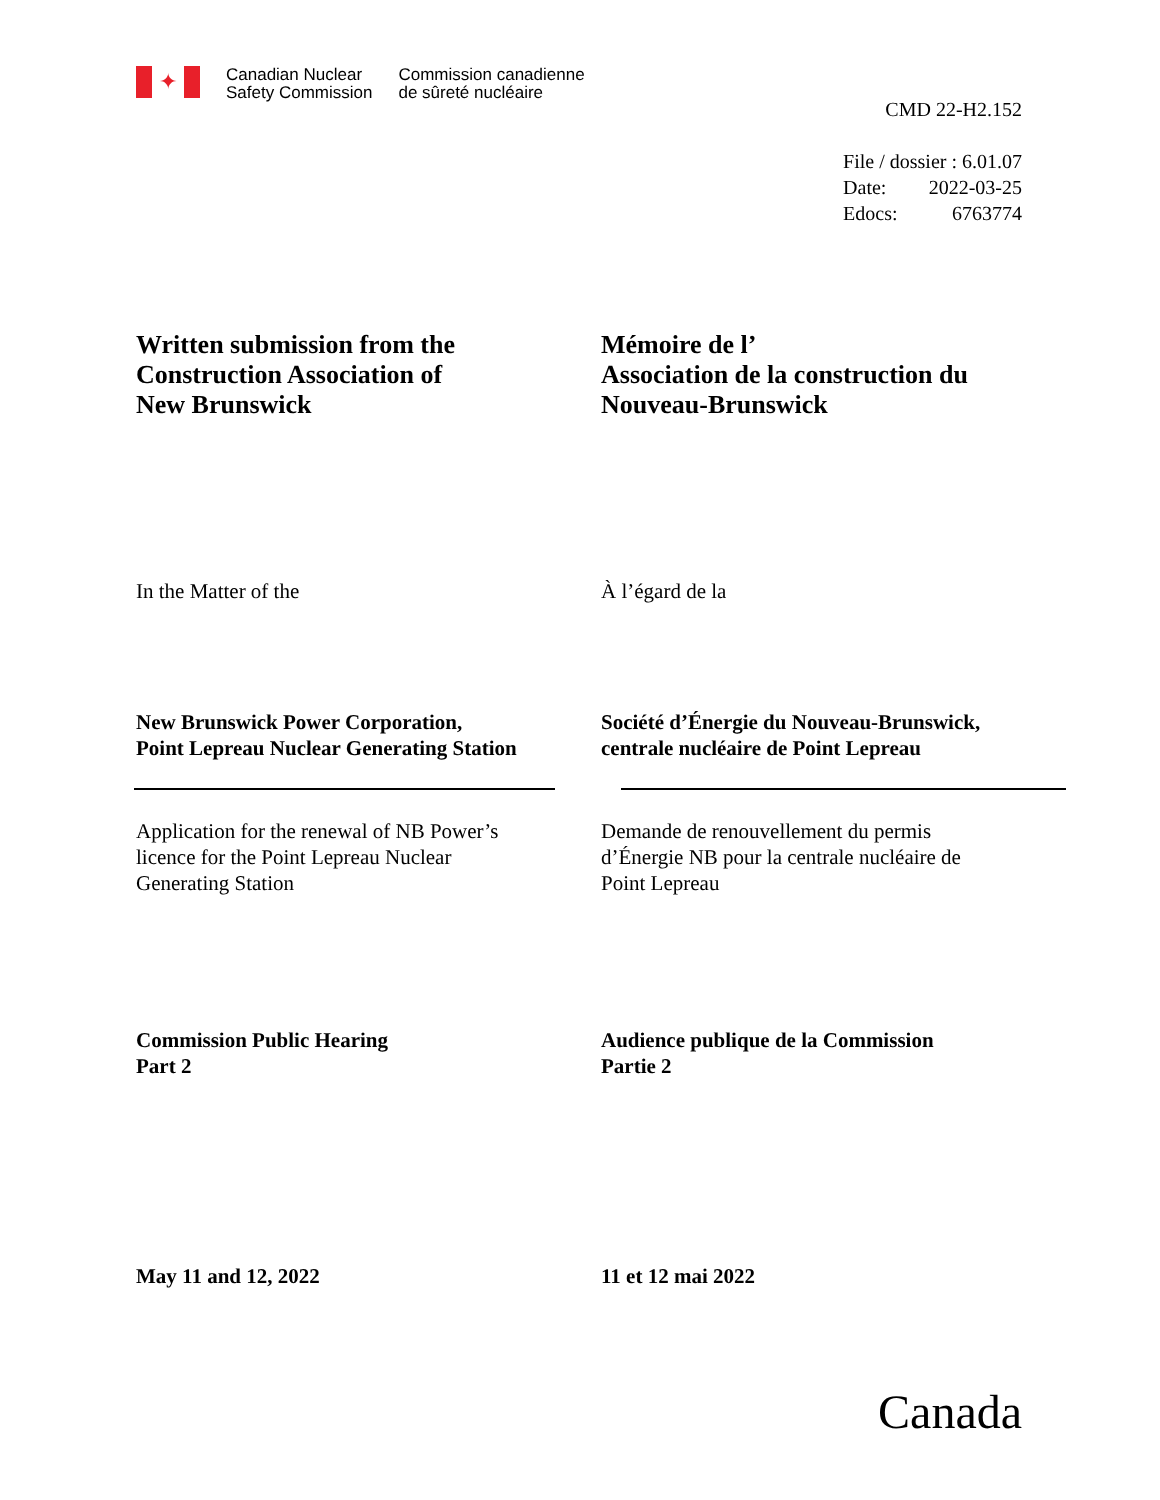✦
Canadian Nuclear
Safety Commission
Commission canadienne
de sûreté nucléaire
CMD 22-H2.152
File / dossier : 6.01.07
Date: 2022-03-25
Edocs: 6763774
Written submission from the
Construction Association of
New Brunswick
Mémoire de l’
Association de la construction du
Nouveau-Brunswick
In the Matter of the À l’égard de la
New Brunswick Power Corporation,
Point Lepreau Nuclear Generating Station
Société d’Énergie du Nouveau-Brunswick,
centrale nucléaire de Point Lepreau
Application for the renewal of NB Power’s
licence for the Point Lepreau Nuclear
Generating Station
Demande de renouvellement du permis
d’Énergie NB pour la centrale nucléaire de
Point Lepreau
Commission Public Hearing
Part 2
Audience publique de la Commission
Partie 2
May 11 and 12, 2022 11 et 12 mai 2022
Canada